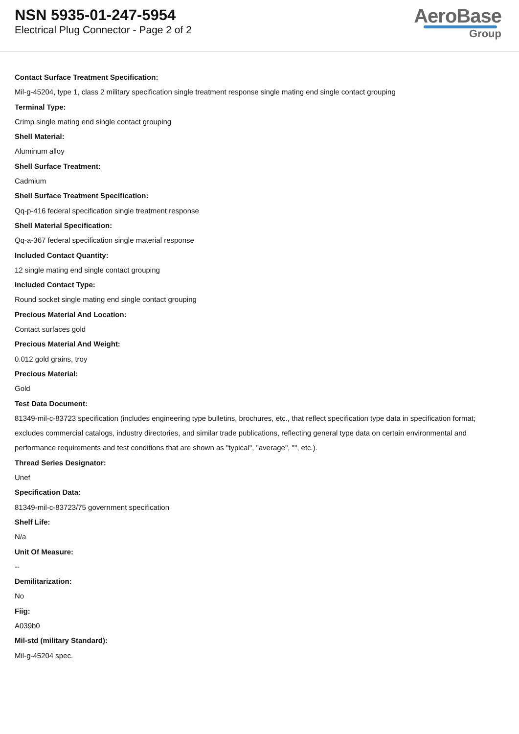NSN 5935-01-247-5954
Electrical Plug Connector - Page 2 of 2
AeroBase
Group
Contact Surface Treatment Specification:
Mil-g-45204, type 1, class 2 military specification single treatment response single mating end single contact grouping
Terminal Type:
Crimp single mating end single contact grouping
Shell Material:
Aluminum alloy
Shell Surface Treatment:
Cadmium
Shell Surface Treatment Specification:
Qq-p-416 federal specification single treatment response
Shell Material Specification:
Qq-a-367 federal specification single material response
Included Contact Quantity:
12 single mating end single contact grouping
Included Contact Type:
Round socket single mating end single contact grouping
Precious Material And Location:
Contact surfaces gold
Precious Material And Weight:
0.012 gold grains, troy
Precious Material:
Gold
Test Data Document:
81349-mil-c-83723 specification (includes engineering type bulletins, brochures, etc., that reflect specification type data in specification format; excludes commercial catalogs, industry directories, and similar trade publications, reflecting general type data on certain environmental and performance requirements and test conditions that are shown as "typical", "average", "", etc.).
Thread Series Designator:
Unef
Specification Data:
81349-mil-c-83723/75 government specification
Shelf Life:
N/a
Unit Of Measure:
--
Demilitarization:
No
Fiig:
A039b0
Mil-std (military Standard):
Mil-g-45204 spec.